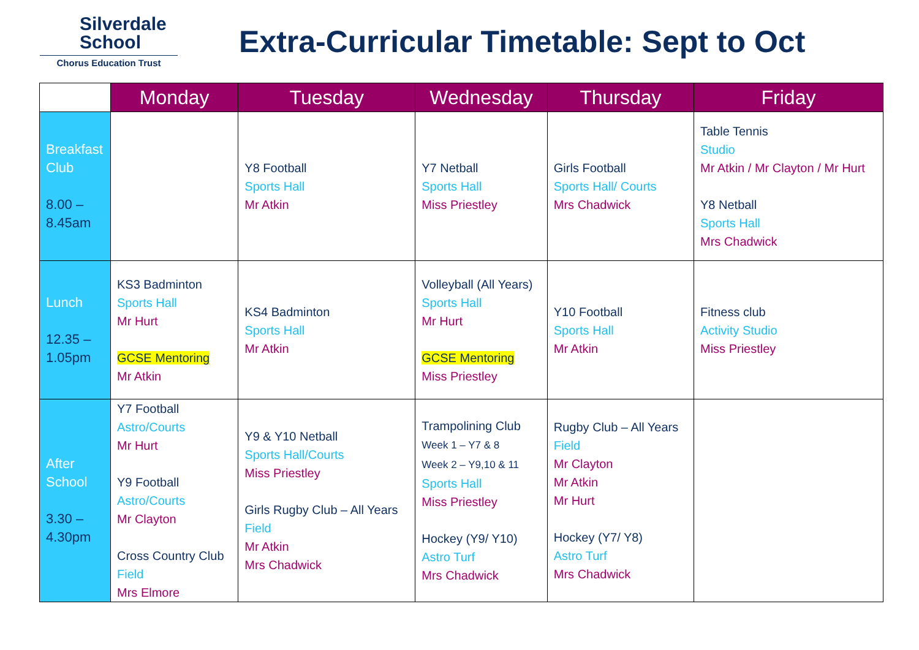Silverdale
School
Chorus Education Trust
Extra-Curricular Timetable: Sept to Oct
| | Monday | Tuesday | Wednesday | Thursday | Friday |
| --- | --- | --- | --- | --- | --- |
| Breakfast Club 8.00 – 8.45am | | Y8 Football Sports Hall Mr Atkin | Y7 Netball Sports Hall Miss Priestley | Girls Football Sports Hall/ Courts Mrs Chadwick | Table Tennis Studio Mr Atkin / Mr Clayton / Mr Hurt Y8 Netball Sports Hall Mrs Chadwick |
| Lunch 12.35 – 1.05pm | KS3 Badminton Sports Hall Mr Hurt GCSE Mentoring Mr Atkin | KS4 Badminton Sports Hall Mr Atkin | Volleyball (All Years) Sports Hall Mr Hurt GCSE Mentoring Miss Priestley | Y10 Football Sports Hall Mr Atkin | Fitness club Activity Studio Miss Priestley |
| After School 3.30 – 4.30pm | Y7 Football Astro/Courts Mr Hurt Y9 Football Astro/Courts Mr Clayton Cross Country Club Field Mrs Elmore | Y9 & Y10 Netball Sports Hall/Courts Miss Priestley Girls Rugby Club – All Years Field Mr Atkin Mrs Chadwick | Trampolining Club Week 1 – Y7 & 8 Week 2 – Y9,10 & 11 Sports Hall Miss Priestley Hockey (Y9/ Y10) Astro Turf Mrs Chadwick | Rugby Club – All Years Field Mr Clayton Mr Atkin Mr Hurt Hockey (Y7/ Y8) Astro Turf Mrs Chadwick | |